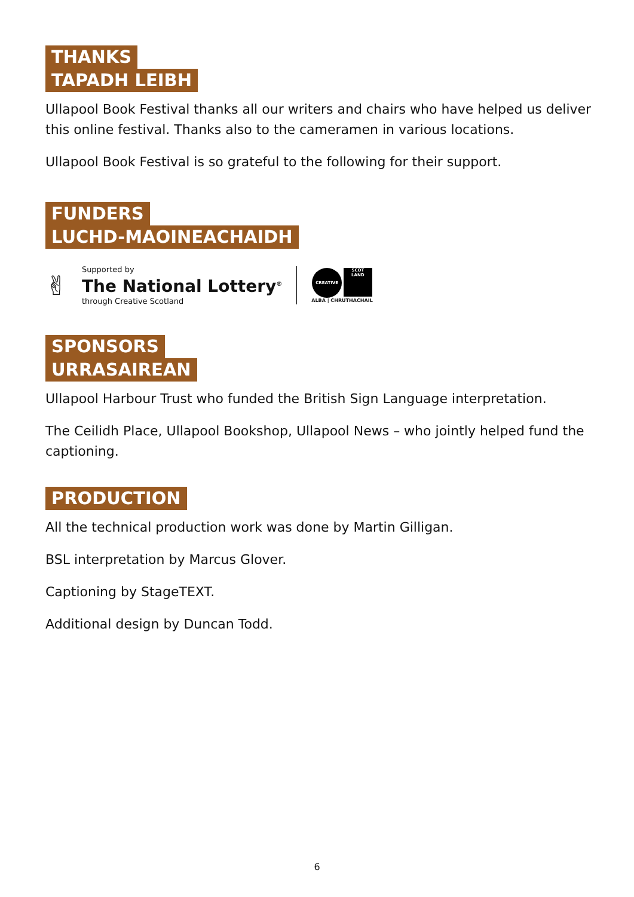THANKS
TAPADH LEIBH
Ullapool Book Festival thanks all our writers and chairs who have helped us deliver this online festival. Thanks also to the cameramen in various locations.
Ullapool Book Festival is so grateful to the following for their support.
FUNDERS
LUCHD-MAOINEACHAIDH
✌
Supported by
The National Lottery<sup>®</sup>
through Creative Scotland
CREATIVE SCOT
LAND
ALBA | CHRUTHACHAIL
SPONSORS
URRASAIREAN
Ullapool Harbour Trust who funded the British Sign Language interpretation.
The Ceilidh Place, Ullapool Bookshop, Ullapool News – who jointly helped fund the captioning.
PRODUCTION
All the technical production work was done by Martin Gilligan.
BSL interpretation by Marcus Glover.
Captioning by StageTEXT.
Additional design by Duncan Todd.
6